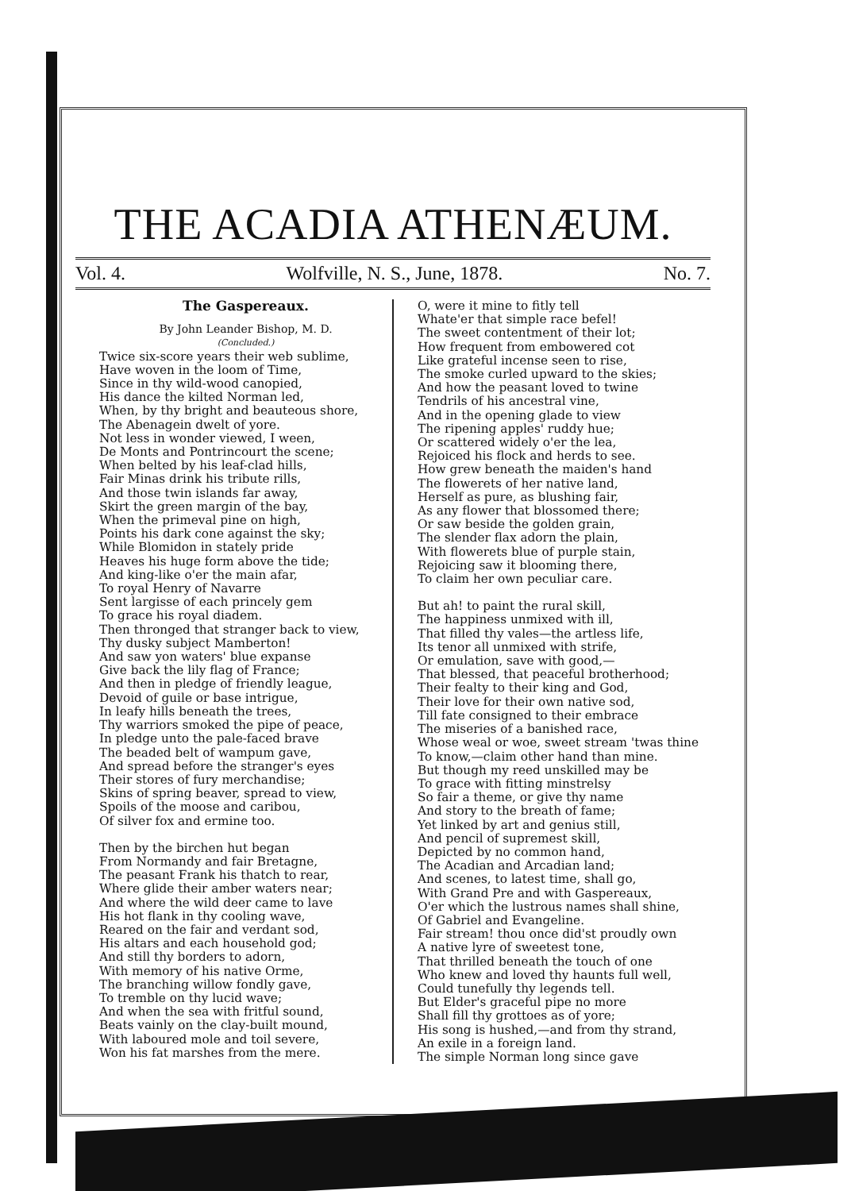THE ACADIA ATHENÆUM.
Vol. 4. Wolfville, N. S., June, 1878. No. 7.
The Gaspereaux.
By John Leander Bishop, M. D.
(Concluded.)
Twice six-score years their web sublime,
Have woven in the loom of Time,
Since in thy wild-wood canopied,
His dance the kilted Norman led,
When, by thy bright and beauteous shore,
The Abenagein dwelt of yore.
Not less in wonder viewed, I ween,
De Monts and Pontrincourt the scene;
When belted by his leaf-clad hills,
Fair Minas drink his tribute rills,
And those twin islands far away,
Skirt the green margin of the bay,
When the primeval pine on high,
Points his dark cone against the sky;
While Blomidon in stately pride
Heaves his huge form above the tide;
And king-like o'er the main afar,
To royal Henry of Navarre
Sent largisse of each princely gem
To grace his royal diadem.
Then thronged that stranger back to view,
Thy dusky subject Mamberton!
And saw yon waters' blue expanse
Give back the lily flag of France;
And then in pledge of friendly league,
Devoid of guile or base intrigue,
In leafy hills beneath the trees,
Thy warriors smoked the pipe of peace,
In pledge unto the pale-faced brave
The beaded belt of wampum gave,
And spread before the stranger's eyes
Their stores of fury merchandise;
Skins of spring beaver, spread to view,
Spoils of the moose and caribou,
Of silver fox and ermine too.
Then by the birchen hut began
From Normandy and fair Bretagne,
The peasant Frank his thatch to rear,
Where glide their amber waters near;
And where the wild deer came to lave
His hot flank in thy cooling wave,
Reared on the fair and verdant sod,
His altars and each household god;
And still thy borders to adorn,
With memory of his native Orme,
The branching willow fondly gave,
To tremble on thy lucid wave;
And when the sea with fritful sound,
Beats vainly on the clay-built mound,
With laboured mole and toil severe,
Won his fat marshes from the mere.
O, were it mine to fitly tell
Whate'er that simple race befel!
The sweet contentment of their lot;
How frequent from embowered cot
Like grateful incense seen to rise,
The smoke curled upward to the skies;
And how the peasant loved to twine
Tendrils of his ancestral vine,
And in the opening glade to view
The ripening apples' ruddy hue;
Or scattered widely o'er the lea,
Rejoiced his flock and herds to see.
How grew beneath the maiden's hand
The flowerets of her native land,
Herself as pure, as blushing fair,
As any flower that blossomed there;
Or saw beside the golden grain,
The slender flax adorn the plain,
With flowerets blue of purple stain,
Rejoicing saw it blooming there,
To claim her own peculiar care.
But ah! to paint the rural skill,
The happiness unmixed with ill,
That filled thy vales—the artless life,
Its tenor all unmixed with strife,
Or emulation, save with good,—
That blessed, that peaceful brotherhood;
Their fealty to their king and God,
Their love for their own native sod,
Till fate consigned to their embrace
The miseries of a banished race,
Whose weal or woe, sweet stream 'twas thine
To know,—claim other hand than mine.
But though my reed unskilled may be
To grace with fitting minstrelsy
So fair a theme, or give thy name
And story to the breath of fame;
Yet linked by art and genius still,
And pencil of supremest skill,
Depicted by no common hand,
The Acadian and Arcadian land;
And scenes, to latest time, shall go,
With Grand Pre and with Gaspereaux,
O'er which the lustrous names shall shine,
Of Gabriel and Evangeline.
Fair stream! thou once did'st proudly own
A native lyre of sweetest tone,
That thrilled beneath the touch of one
Who knew and loved thy haunts full well,
Could tunefully thy legends tell.
But Elder's graceful pipe no more
Shall fill thy grottoes as of yore;
His song is hushed,—and from thy strand,
An exile in a foreign land.
The simple Norman long since gave